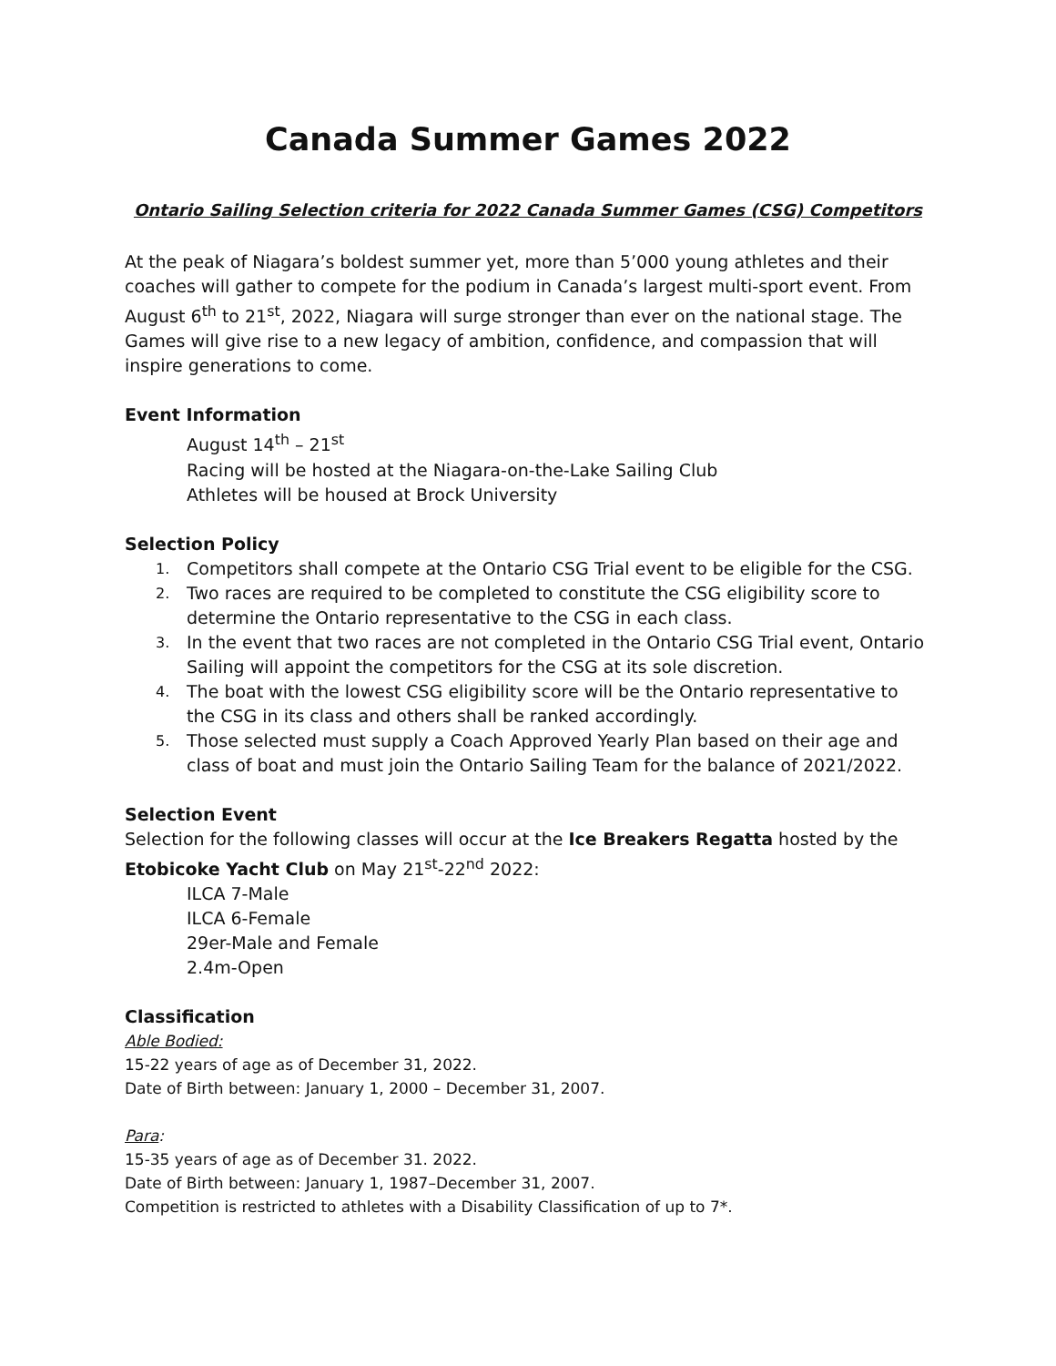Canada Summer Games 2022
Ontario Sailing Selection criteria for 2022 Canada Summer Games (CSG) Competitors
At the peak of Niagara’s boldest summer yet, more than 5’000 young athletes and their coaches will gather to compete for the podium in Canada’s largest multi-sport event. From August 6<sup>th</sup> to 21<sup>st</sup>, 2022, Niagara will surge stronger than ever on the national stage. The Games will give rise to a new legacy of ambition, confidence, and compassion that will inspire generations to come.
Event Information
August 14<sup>th</sup> – 21<sup>st</sup>
Racing will be hosted at the Niagara-on-the-Lake Sailing Club
Athletes will be housed at Brock University
Selection Policy
1. Competitors shall compete at the Ontario CSG Trial event to be eligible for the CSG.
2. Two races are required to be completed to constitute the CSG eligibility score to determine the Ontario representative to the CSG in each class.
3. In the event that two races are not completed in the Ontario CSG Trial event, Ontario Sailing will appoint the competitors for the CSG at its sole discretion.
4. The boat with the lowest CSG eligibility score will be the Ontario representative to the CSG in its class and others shall be ranked accordingly.
5. Those selected must supply a Coach Approved Yearly Plan based on their age and class of boat and must join the Ontario Sailing Team for the balance of 2021/2022.
Selection Event
Selection for the following classes will occur at the Ice Breakers Regatta hosted by the Etobicoke Yacht Club on May 21<sup>st</sup>-22<sup>nd</sup> 2022:
ILCA 7-Male
ILCA 6-Female
29er-Male and Female
2.4m-Open
Classification
Able Bodied:
15-22 years of age as of December 31, 2022.
Date of Birth between: January 1, 2000 – December 31, 2007.
Para:
15-35 years of age as of December 31. 2022.
Date of Birth between: January 1, 1987–December 31, 2007.
Competition is restricted to athletes with a Disability Classification of up to 7*.